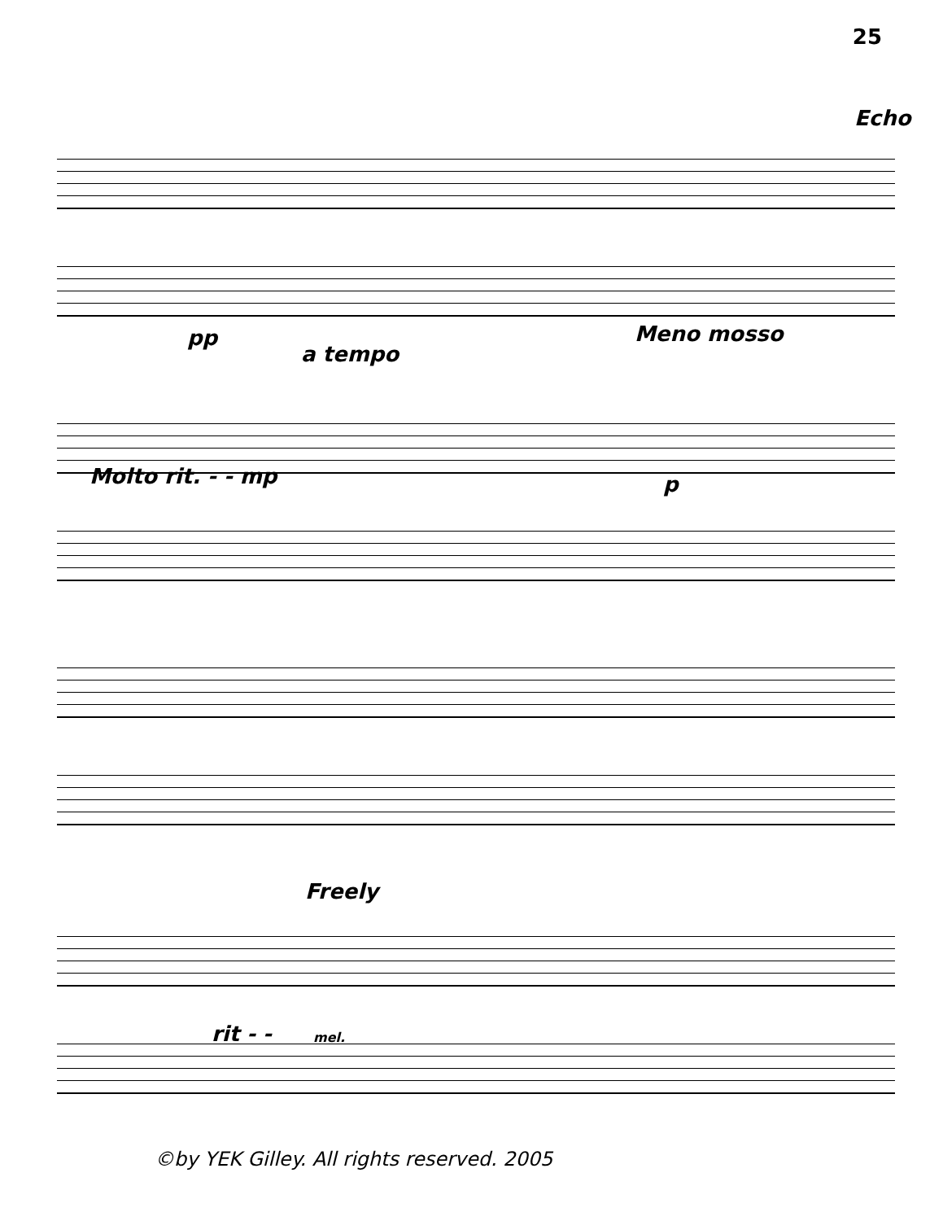25
Echo
pp
a tempo
Meno mosso
Molto rit. - - mp p
Freely
rit - - mel.
©by YEK Gilley. All rights reserved. 2005